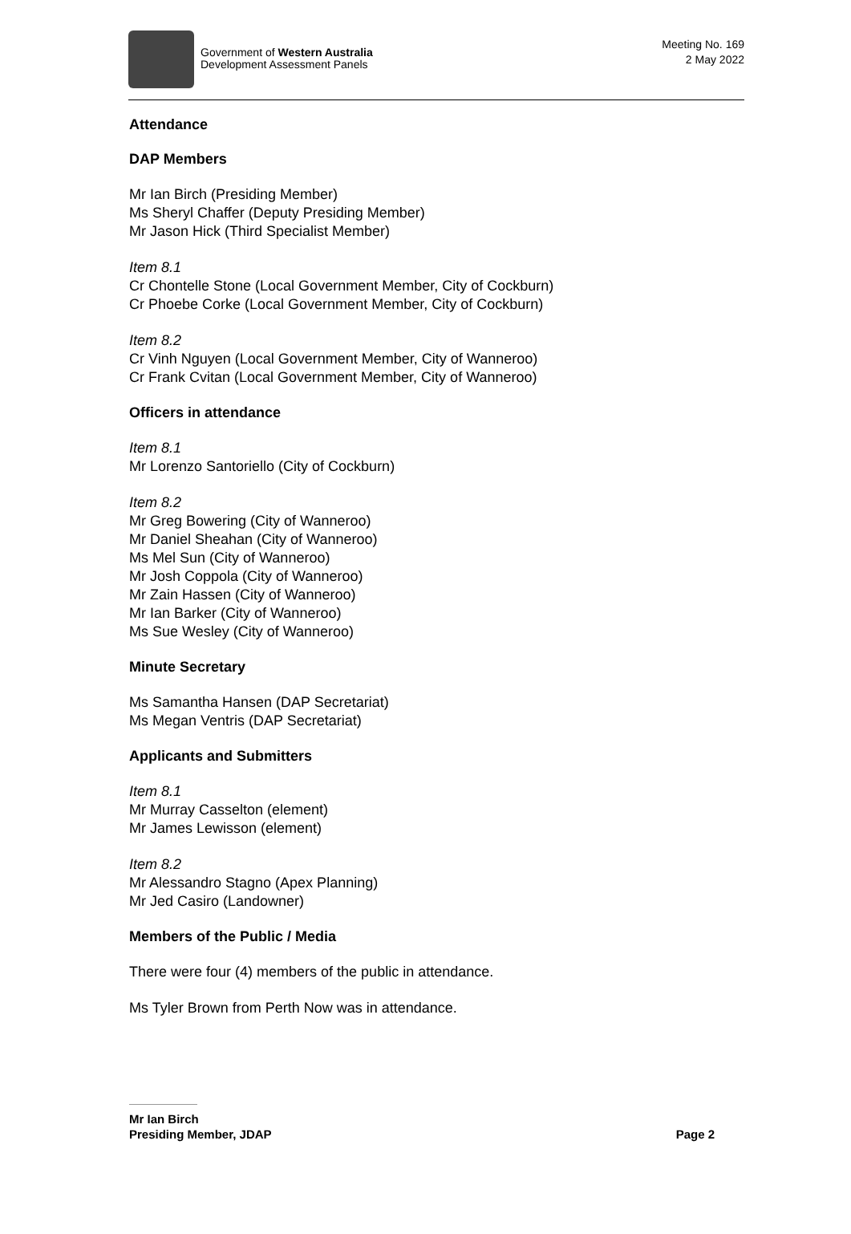Government of Western Australia
Development Assessment Panels
Meeting No. 169
2 May 2022
Attendance
DAP Members
Mr Ian Birch (Presiding Member)
Ms Sheryl Chaffer (Deputy Presiding Member)
Mr Jason Hick (Third Specialist Member)
Item 8.1
Cr Chontelle Stone (Local Government Member, City of Cockburn)
Cr Phoebe Corke (Local Government Member, City of Cockburn)
Item 8.2
Cr Vinh Nguyen (Local Government Member, City of Wanneroo)
Cr Frank Cvitan (Local Government Member, City of Wanneroo)
Officers in attendance
Item 8.1
Mr Lorenzo Santoriello (City of Cockburn)
Item 8.2
Mr Greg Bowering (City of Wanneroo)
Mr Daniel Sheahan (City of Wanneroo)
Ms Mel Sun (City of Wanneroo)
Mr Josh Coppola (City of Wanneroo)
Mr Zain Hassen (City of Wanneroo)
Mr Ian Barker (City of Wanneroo)
Ms Sue Wesley (City of Wanneroo)
Minute Secretary
Ms Samantha Hansen (DAP Secretariat)
Ms Megan Ventris (DAP Secretariat)
Applicants and Submitters
Item 8.1
Mr Murray Casselton (element)
Mr James Lewisson (element)
Item 8.2
Mr Alessandro Stagno (Apex Planning)
Mr Jed Casiro (Landowner)
Members of the Public / Media
There were four (4) members of the public in attendance.
Ms Tyler Brown from Perth Now was in attendance.
Mr Ian Birch
Presiding Member, JDAP
Page 2